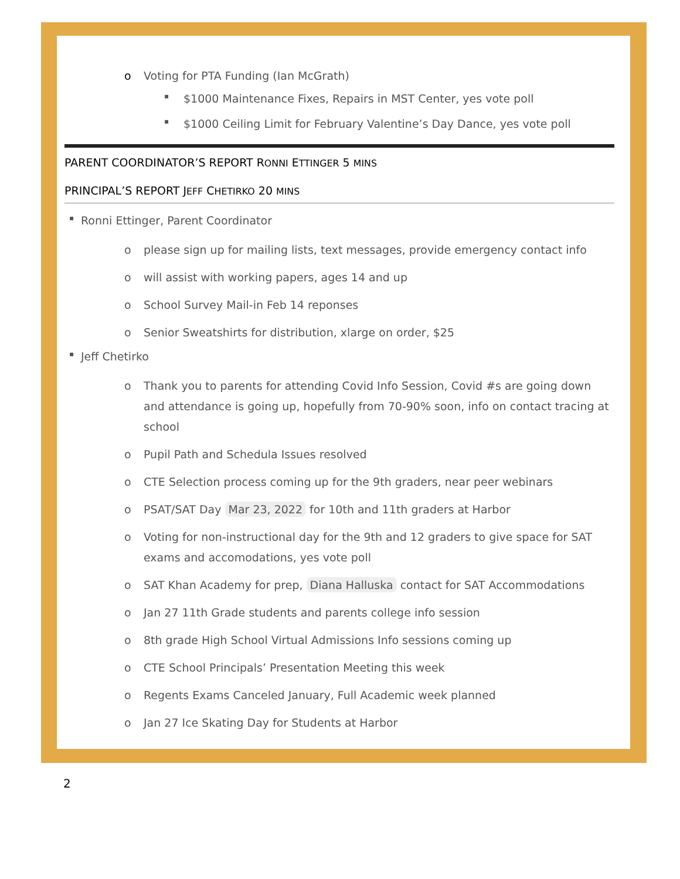o Voting for PTA Funding (Ian McGrath)
▪ $1000 Maintenance Fixes, Repairs in MST Center, yes vote poll
▪ $1000 Ceiling Limit for February Valentine’s Day Dance, yes vote poll
PARENT COORDINATOR’S REPORT RONNI ETTINGER 5 MINS
PRINCIPAL’S REPORT JEFF CHETIRKO 20 MINS
▪ Ronni Ettinger, Parent Coordinator
o please sign up for mailing lists, text messages, provide emergency contact info
o will assist with working papers, ages 14 and up
o School Survey Mail-in Feb 14 reponses
o Senior Sweatshirts for distribution, xlarge on order, $25
▪ Jeff Chetirko
o Thank you to parents for attending Covid Info Session, Covid #s are going down and attendance is going up, hopefully from 70-90% soon, info on contact tracing at school
o Pupil Path and Schedula Issues resolved
o CTE Selection process coming up for the 9th graders, near peer webinars
o PSAT/SAT Day Mar 23, 2022 for 10th and 11th graders at Harbor
o Voting for non-instructional day for the 9th and 12 graders to give space for SAT exams and accomodations, yes vote poll
o SAT Khan Academy for prep, Diana Halluska contact for SAT Accommodations
o Jan 27 11th Grade students and parents college info session
o 8th grade High School Virtual Admissions Info sessions coming up
o CTE School Principals’ Presentation Meeting this week
o Regents Exams Canceled January, Full Academic week planned
o Jan 27 Ice Skating Day for Students at Harbor
2